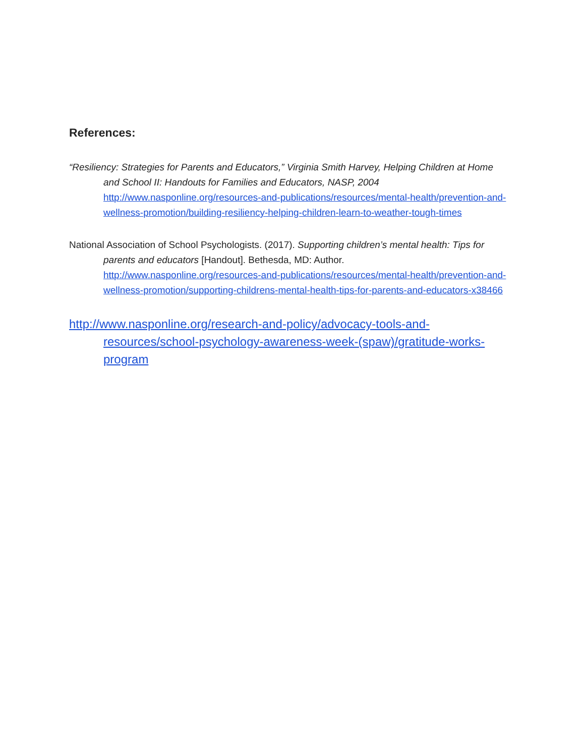References:
“Resiliency: Strategies for Parents and Educators,” Virginia Smith Harvey, Helping Children at Home and School II: Handouts for Families and Educators, NASP, 2004
http://www.nasponline.org/resources-and-publications/resources/mental-health/prevention-and-wellness-promotion/building-resiliency-helping-children-learn-to-weather-tough-times
National Association of School Psychologists. (2017). Supporting children’s mental health: Tips for parents and educators [Handout]. Bethesda, MD: Author.
http://www.nasponline.org/resources-and-publications/resources/mental-health/prevention-and-wellness-promotion/supporting-childrens-mental-health-tips-for-parents-and-educators-x38466
http://www.nasponline.org/research-and-policy/advocacy-tools-and-resources/school-psychology-awareness-week-(spaw)/gratitude-works-program